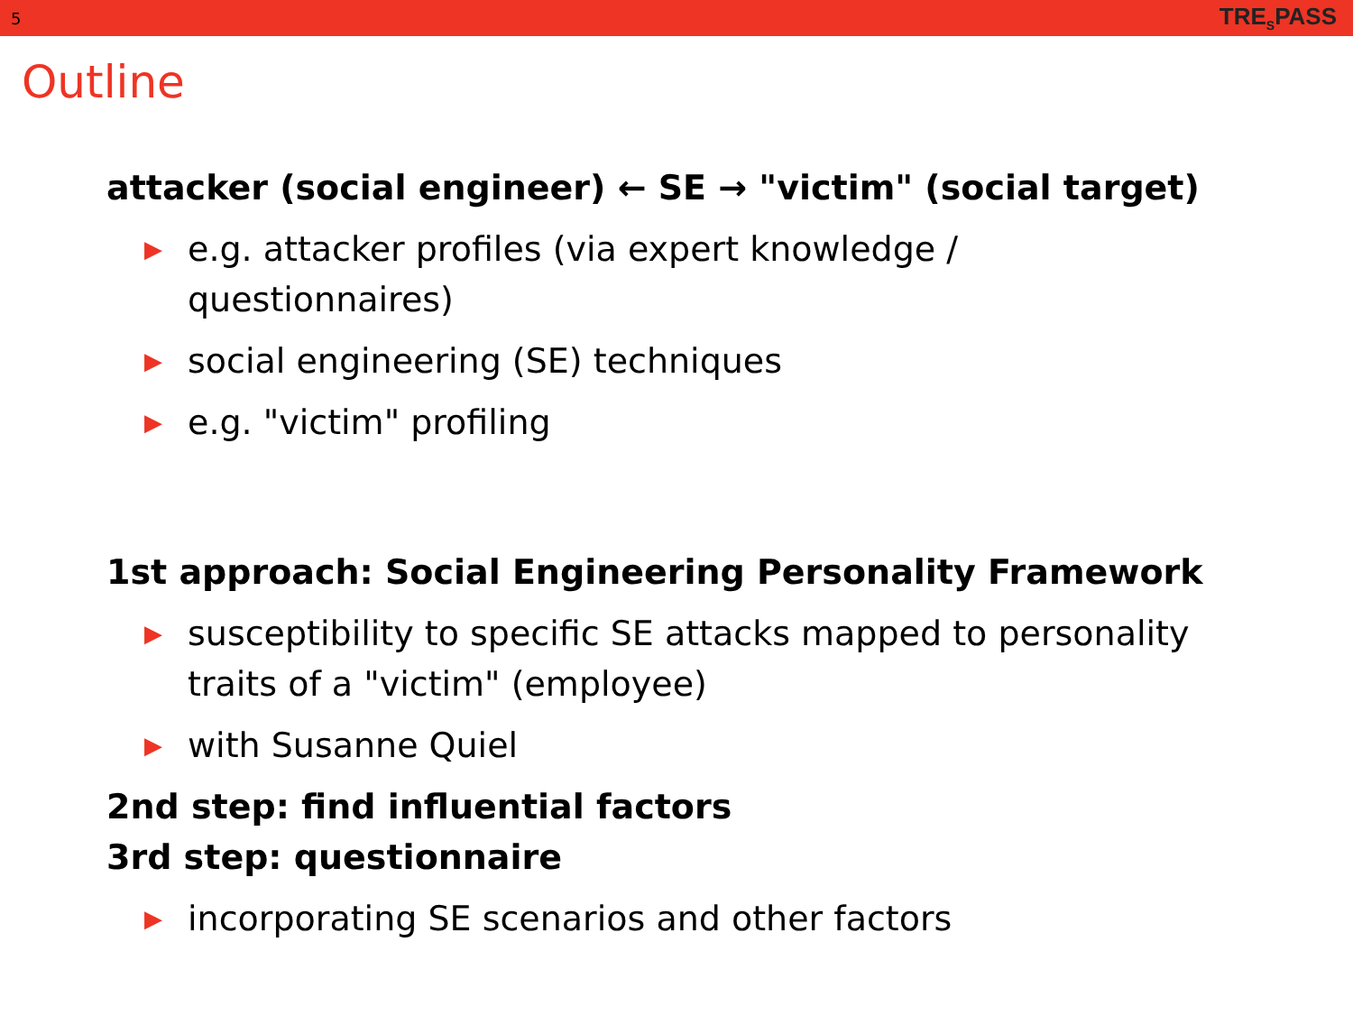5 TRE<sub>S</sub>PASS
Outline
attacker (social engineer) ← SE → "victim" (social target)
▶ e.g. attacker profiles (via expert knowledge / questionnaires)
▶ social engineering (SE) techniques
▶ e.g. "victim" profiling
1st approach: Social Engineering Personality Framework
▶ susceptibility to specific SE attacks mapped to personality traits of a "victim" (employee)
▶ with Susanne Quiel
2nd step: find influential factors
3rd step: questionnaire
▶ incorporating SE scenarios and other factors